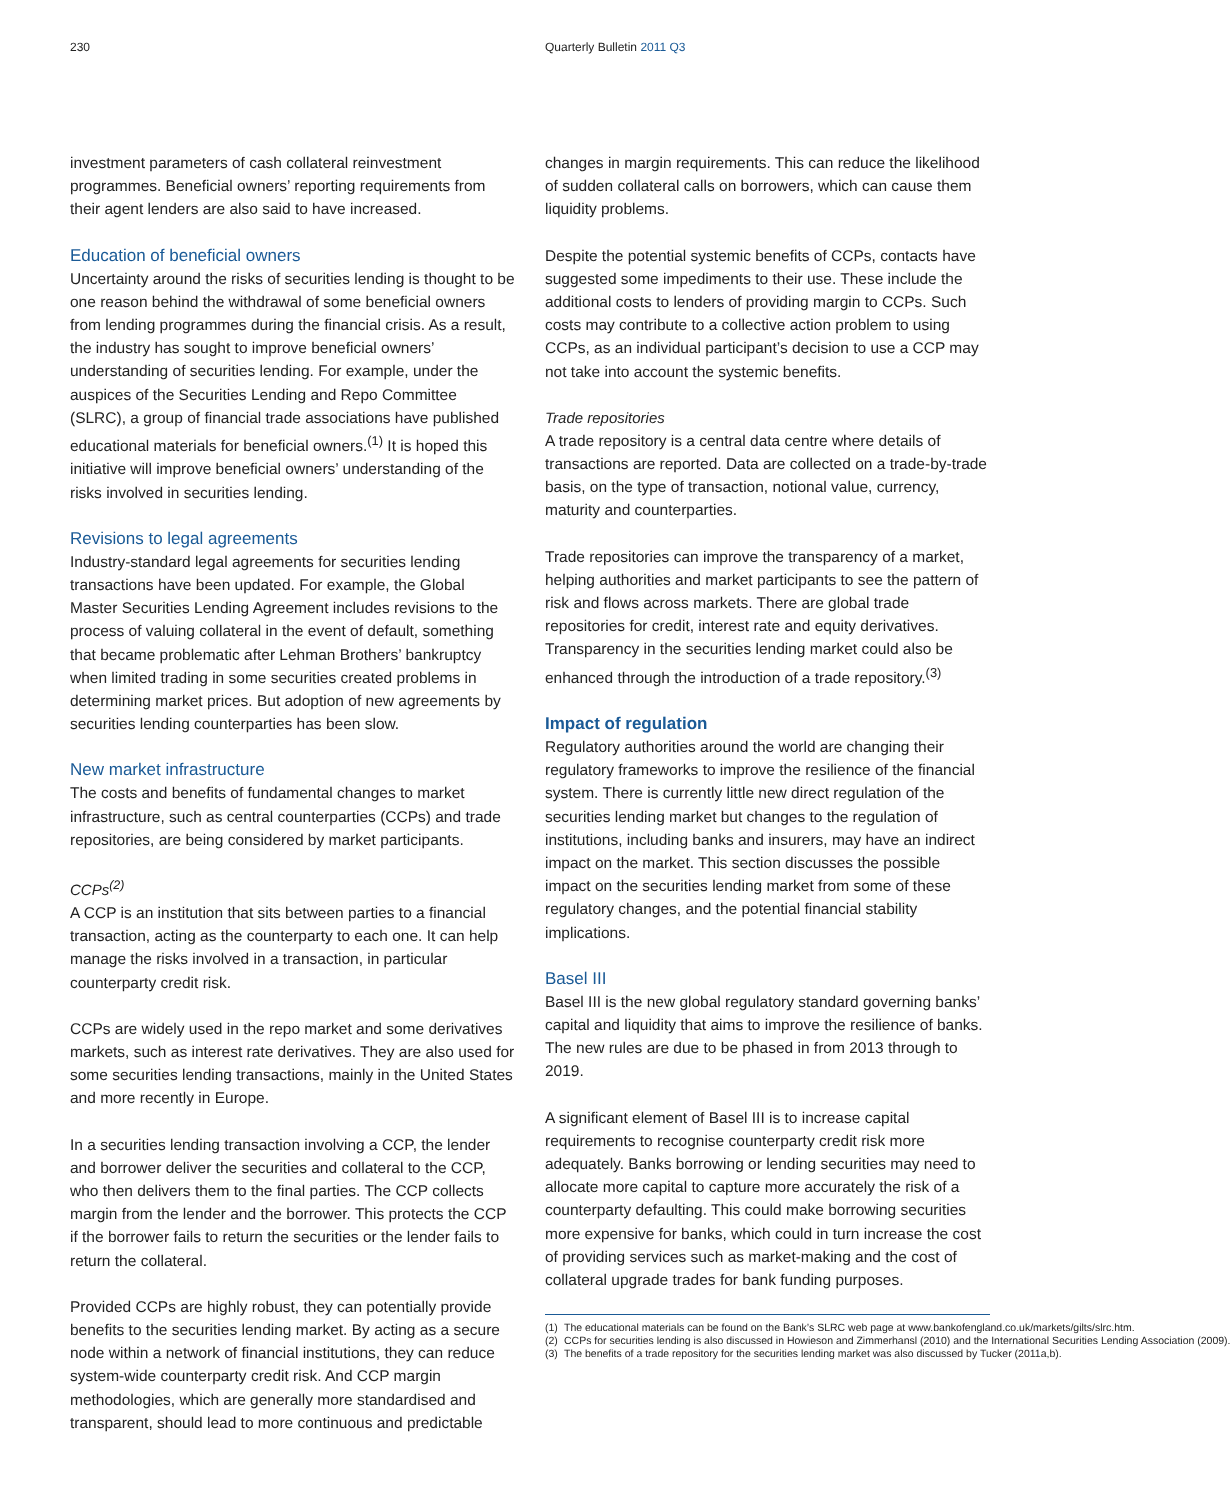230 Quarterly Bulletin 2011 Q3
investment parameters of cash collateral reinvestment programmes. Beneficial owners’ reporting requirements from their agent lenders are also said to have increased.
Education of beneficial owners
Uncertainty around the risks of securities lending is thought to be one reason behind the withdrawal of some beneficial owners from lending programmes during the financial crisis. As a result, the industry has sought to improve beneficial owners’ understanding of securities lending. For example, under the auspices of the Securities Lending and Repo Committee (SLRC), a group of financial trade associations have published educational materials for beneficial owners.<sup>(1)</sup> It is hoped this initiative will improve beneficial owners’ understanding of the risks involved in securities lending.
Revisions to legal agreements
Industry-standard legal agreements for securities lending transactions have been updated. For example, the Global Master Securities Lending Agreement includes revisions to the process of valuing collateral in the event of default, something that became problematic after Lehman Brothers’ bankruptcy when limited trading in some securities created problems in determining market prices. But adoption of new agreements by securities lending counterparties has been slow.
New market infrastructure
The costs and benefits of fundamental changes to market infrastructure, such as central counterparties (CCPs) and trade repositories, are being considered by market participants.
CCPs<sup>(2)</sup>
A CCP is an institution that sits between parties to a financial transaction, acting as the counterparty to each one. It can help manage the risks involved in a transaction, in particular counterparty credit risk.
CCPs are widely used in the repo market and some derivatives markets, such as interest rate derivatives. They are also used for some securities lending transactions, mainly in the United States and more recently in Europe.
In a securities lending transaction involving a CCP, the lender and borrower deliver the securities and collateral to the CCP, who then delivers them to the final parties. The CCP collects margin from the lender and the borrower. This protects the CCP if the borrower fails to return the securities or the lender fails to return the collateral.
Provided CCPs are highly robust, they can potentially provide benefits to the securities lending market. By acting as a secure node within a network of financial institutions, they can reduce system-wide counterparty credit risk. And CCP margin methodologies, which are generally more standardised and transparent, should lead to more continuous and predictable
changes in margin requirements. This can reduce the likelihood of sudden collateral calls on borrowers, which can cause them liquidity problems.
Despite the potential systemic benefits of CCPs, contacts have suggested some impediments to their use. These include the additional costs to lenders of providing margin to CCPs. Such costs may contribute to a collective action problem to using CCPs, as an individual participant’s decision to use a CCP may not take into account the systemic benefits.
Trade repositories
A trade repository is a central data centre where details of transactions are reported. Data are collected on a trade-by-trade basis, on the type of transaction, notional value, currency, maturity and counterparties.
Trade repositories can improve the transparency of a market, helping authorities and market participants to see the pattern of risk and flows across markets. There are global trade repositories for credit, interest rate and equity derivatives. Transparency in the securities lending market could also be enhanced through the introduction of a trade repository.<sup>(3)</sup>
Impact of regulation
Regulatory authorities around the world are changing their regulatory frameworks to improve the resilience of the financial system. There is currently little new direct regulation of the securities lending market but changes to the regulation of institutions, including banks and insurers, may have an indirect impact on the market. This section discusses the possible impact on the securities lending market from some of these regulatory changes, and the potential financial stability implications.
Basel III
Basel III is the new global regulatory standard governing banks’ capital and liquidity that aims to improve the resilience of banks. The new rules are due to be phased in from 2013 through to 2019.
A significant element of Basel III is to increase capital requirements to recognise counterparty credit risk more adequately. Banks borrowing or lending securities may need to allocate more capital to capture more accurately the risk of a counterparty defaulting. This could make borrowing securities more expensive for banks, which could in turn increase the cost of providing services such as market-making and the cost of collateral upgrade trades for bank funding purposes.
(1) The educational materials can be found on the Bank’s SLRC web page at www.bankofengland.co.uk/markets/gilts/slrc.htm.
(2) CCPs for securities lending is also discussed in Howieson and Zimmerhansl (2010) and the International Securities Lending Association (2009).
(3) The benefits of a trade repository for the securities lending market was also discussed by Tucker (2011a,b).